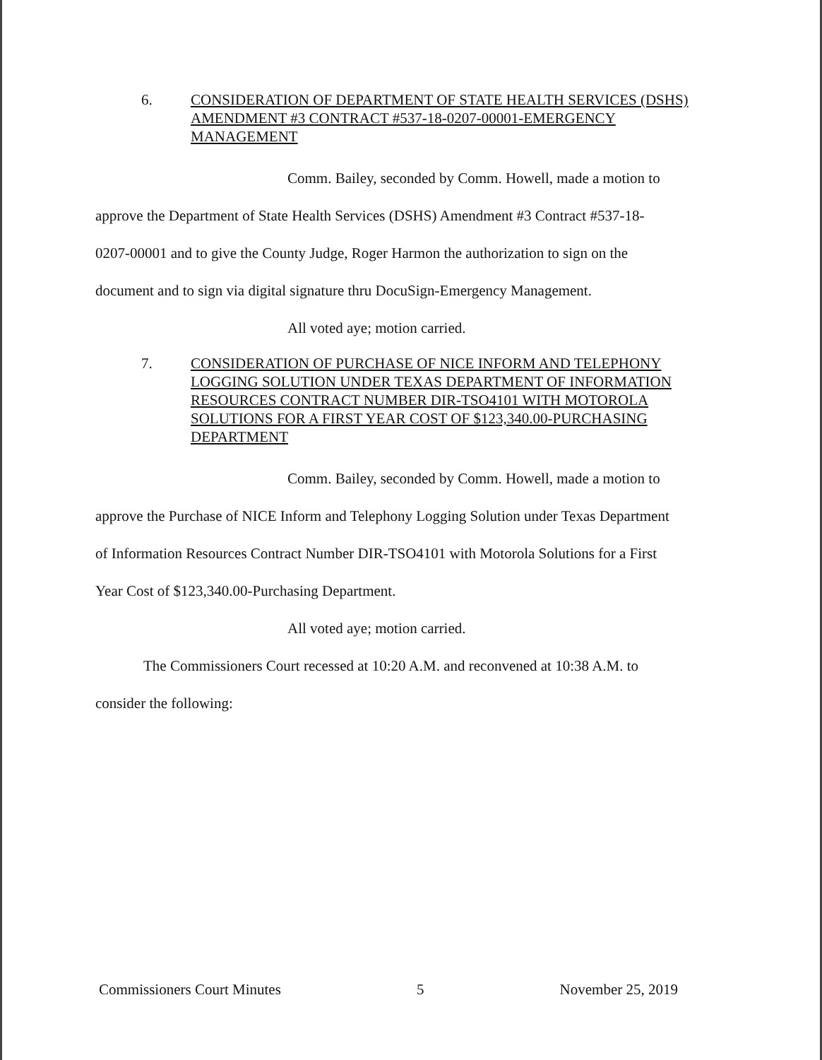6. CONSIDERATION OF DEPARTMENT OF STATE HEALTH SERVICES (DSHS) AMENDMENT #3 CONTRACT #537-18-0207-00001-EMERGENCY MANAGEMENT
Comm. Bailey, seconded by Comm. Howell, made a motion to
approve the Department of State Health Services (DSHS) Amendment #3 Contract #537-18-
0207-00001 and to give the County Judge, Roger Harmon the authorization to sign on the
document and to sign via digital signature thru DocuSign-Emergency Management.
All voted aye; motion carried.
7. CONSIDERATION OF PURCHASE OF NICE INFORM AND TELEPHONY LOGGING SOLUTION UNDER TEXAS DEPARTMENT OF INFORMATION RESOURCES CONTRACT NUMBER DIR-TSO4101 WITH MOTOROLA SOLUTIONS FOR A FIRST YEAR COST OF $123,340.00-PURCHASING DEPARTMENT
Comm. Bailey, seconded by Comm. Howell, made a motion to
approve the Purchase of NICE Inform and Telephony Logging Solution under Texas Department
of Information Resources Contract Number DIR-TSO4101 with Motorola Solutions for a First
Year Cost of $123,340.00-Purchasing Department.
All voted aye; motion carried.
The Commissioners Court recessed at 10:20 A.M. and reconvened at 10:38 A.M. to
consider the following:
Commissioners Court Minutes 5 November 25, 2019